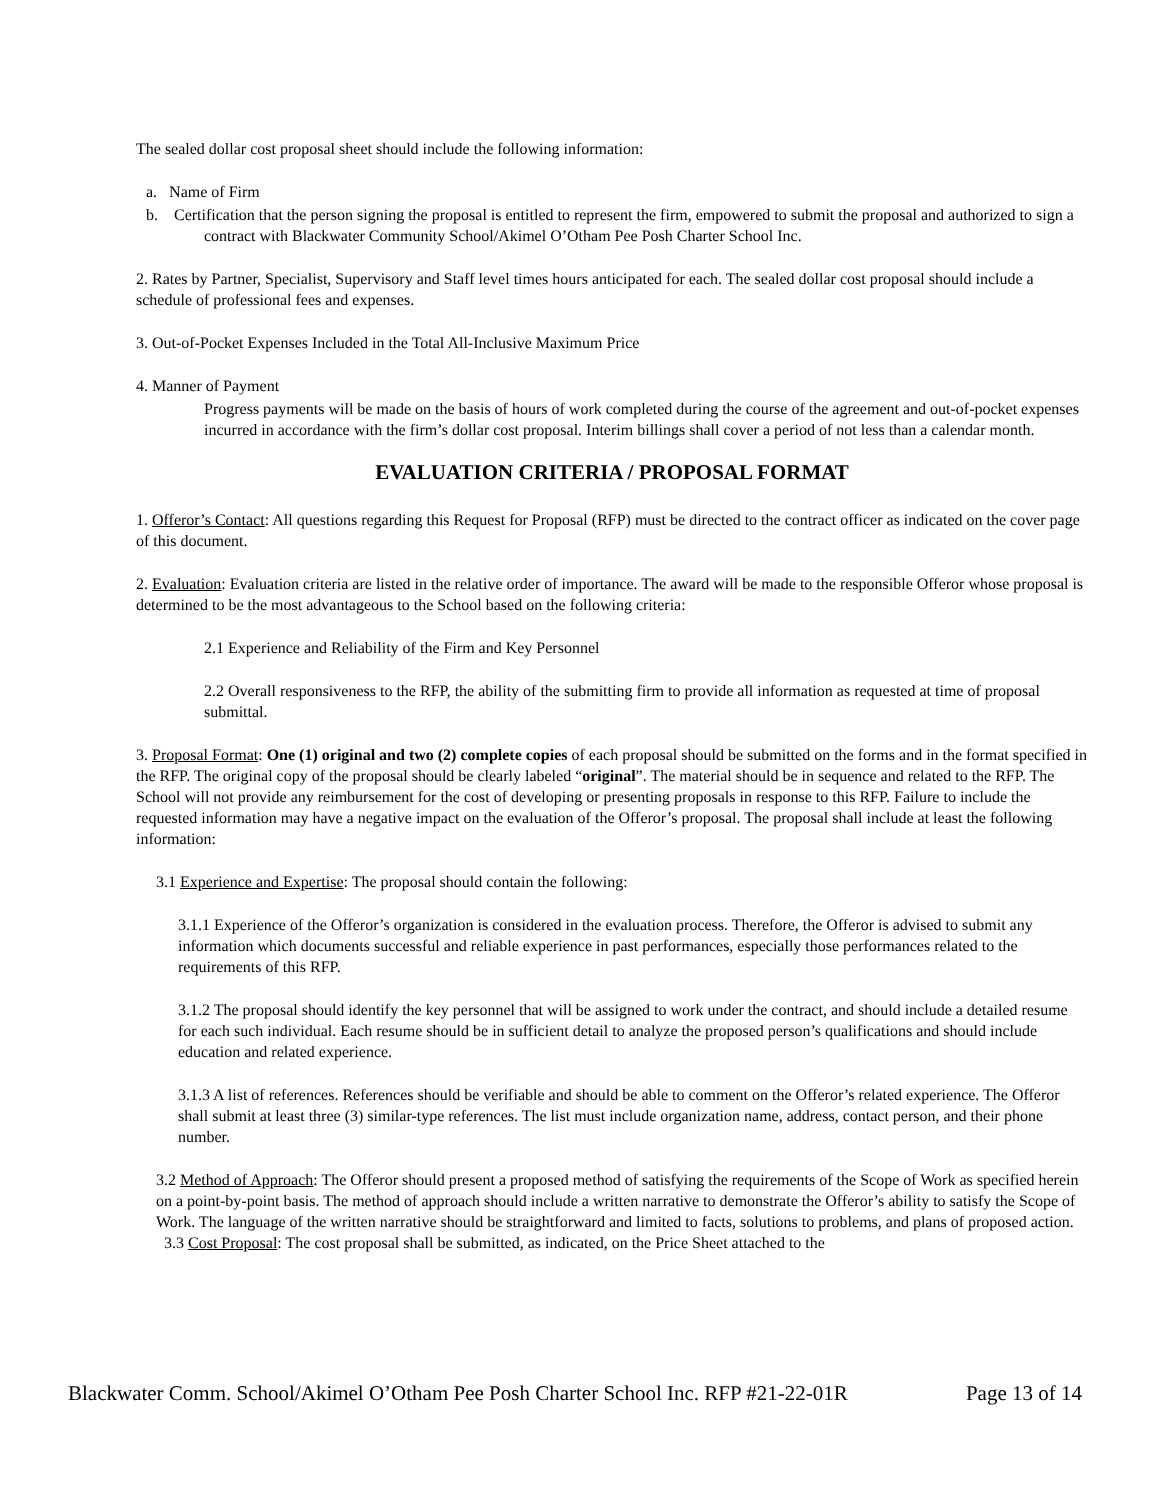The sealed dollar cost proposal sheet should include the following information:
a. Name of Firm
b. Certification that the person signing the proposal is entitled to represent the firm, empowered to submit the proposal and authorized to sign a contract with Blackwater Community School/Akimel O’Otham Pee Posh Charter School Inc.
2. Rates by Partner, Specialist, Supervisory and Staff level times hours anticipated for each. The sealed dollar cost proposal should include a schedule of professional fees and expenses.
3. Out-of-Pocket Expenses Included in the Total All-Inclusive Maximum Price
4. Manner of Payment
Progress payments will be made on the basis of hours of work completed during the course of the agreement and out-of-pocket expenses incurred in accordance with the firm’s dollar cost proposal. Interim billings shall cover a period of not less than a calendar month.
EVALUATION CRITERIA / PROPOSAL FORMAT
1. Offeror’s Contact: All questions regarding this Request for Proposal (RFP) must be directed to the contract officer as indicated on the cover page of this document.
2. Evaluation: Evaluation criteria are listed in the relative order of importance. The award will be made to the responsible Offeror whose proposal is determined to be the most advantageous to the School based on the following criteria:
2.1 Experience and Reliability of the Firm and Key Personnel
2.2 Overall responsiveness to the RFP, the ability of the submitting firm to provide all information as requested at time of proposal submittal.
3. Proposal Format: One (1) original and two (2) complete copies of each proposal should be submitted on the forms and in the format specified in the RFP. The original copy of the proposal should be clearly labeled “original”. The material should be in sequence and related to the RFP. The School will not provide any reimbursement for the cost of developing or presenting proposals in response to this RFP. Failure to include the requested information may have a negative impact on the evaluation of the Offeror’s proposal. The proposal shall include at least the following information:
3.1 Experience and Expertise: The proposal should contain the following:
3.1.1 Experience of the Offeror’s organization is considered in the evaluation process. Therefore, the Offeror is advised to submit any information which documents successful and reliable experience in past performances, especially those performances related to the requirements of this RFP.
3.1.2 The proposal should identify the key personnel that will be assigned to work under the contract, and should include a detailed resume for each such individual. Each resume should be in sufficient detail to analyze the proposed person’s qualifications and should include education and related experience.
3.1.3 A list of references. References should be verifiable and should be able to comment on the Offeror’s related experience. The Offeror shall submit at least three (3) similar-type references. The list must include organization name, address, contact person, and their phone number.
3.2 Method of Approach: The Offeror should present a proposed method of satisfying the requirements of the Scope of Work as specified herein on a point-by-point basis. The method of approach should include a written narrative to demonstrate the Offeror’s ability to satisfy the Scope of Work. The language of the written narrative should be straightforward and limited to facts, solutions to problems, and plans of proposed action.
3.3 Cost Proposal: The cost proposal shall be submitted, as indicated, on the Price Sheet attached to the
Blackwater Comm. School/Akimel O’Otham Pee Posh Charter School Inc. RFP #21-22-01R Page 13 of 14